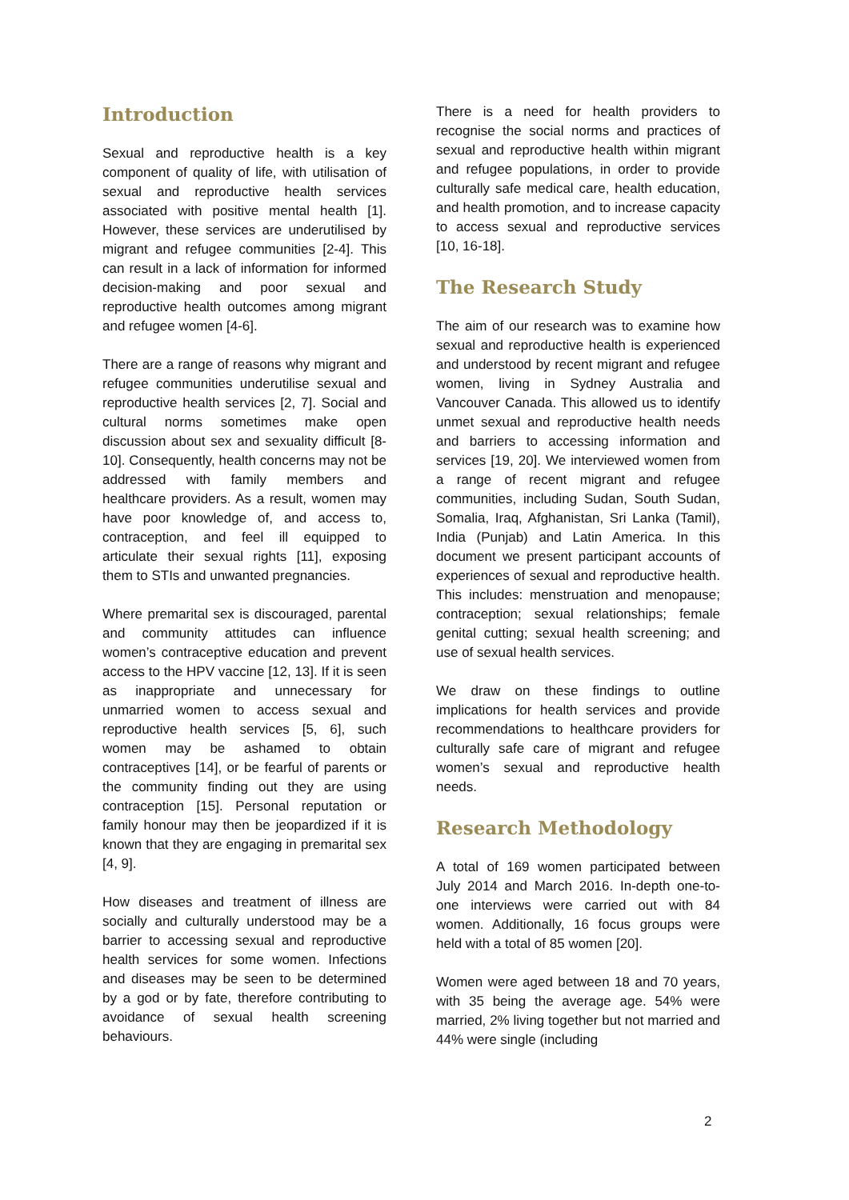Introduction
Sexual and reproductive health is a key component of quality of life, with utilisation of sexual and reproductive health services associated with positive mental health [1]. However, these services are underutilised by migrant and refugee communities [2-4]. This can result in a lack of information for informed decision-making and poor sexual and reproductive health outcomes among migrant and refugee women [4-6].
There are a range of reasons why migrant and refugee communities underutilise sexual and reproductive health services [2, 7]. Social and cultural norms sometimes make open discussion about sex and sexuality difficult [8-10]. Consequently, health concerns may not be addressed with family members and healthcare providers. As a result, women may have poor knowledge of, and access to, contraception, and feel ill equipped to articulate their sexual rights [11], exposing them to STIs and unwanted pregnancies.
Where premarital sex is discouraged, parental and community attitudes can influence women’s contraceptive education and prevent access to the HPV vaccine [12, 13]. If it is seen as inappropriate and unnecessary for unmarried women to access sexual and reproductive health services [5, 6], such women may be ashamed to obtain contraceptives [14], or be fearful of parents or the community finding out they are using contraception [15]. Personal reputation or family honour may then be jeopardized if it is known that they are engaging in premarital sex [4, 9].
How diseases and treatment of illness are socially and culturally understood may be a barrier to accessing sexual and reproductive health services for some women. Infections and diseases may be seen to be determined by a god or by fate, therefore contributing to avoidance of sexual health screening behaviours.
There is a need for health providers to recognise the social norms and practices of sexual and reproductive health within migrant and refugee populations, in order to provide culturally safe medical care, health education, and health promotion, and to increase capacity to access sexual and reproductive services [10, 16-18].
The Research Study
The aim of our research was to examine how sexual and reproductive health is experienced and understood by recent migrant and refugee women, living in Sydney Australia and Vancouver Canada. This allowed us to identify unmet sexual and reproductive health needs and barriers to accessing information and services [19, 20]. We interviewed women from a range of recent migrant and refugee communities, including Sudan, South Sudan, Somalia, Iraq, Afghanistan, Sri Lanka (Tamil), India (Punjab) and Latin America. In this document we present participant accounts of experiences of sexual and reproductive health. This includes: menstruation and menopause; contraception; sexual relationships; female genital cutting; sexual health screening; and use of sexual health services.
We draw on these findings to outline implications for health services and provide recommendations to healthcare providers for culturally safe care of migrant and refugee women’s sexual and reproductive health needs.
Research Methodology
A total of 169 women participated between July 2014 and March 2016. In-depth one-to-one interviews were carried out with 84 women. Additionally, 16 focus groups were held with a total of 85 women [20].
Women were aged between 18 and 70 years, with 35 being the average age. 54% were married, 2% living together but not married and 44% were single (including
2